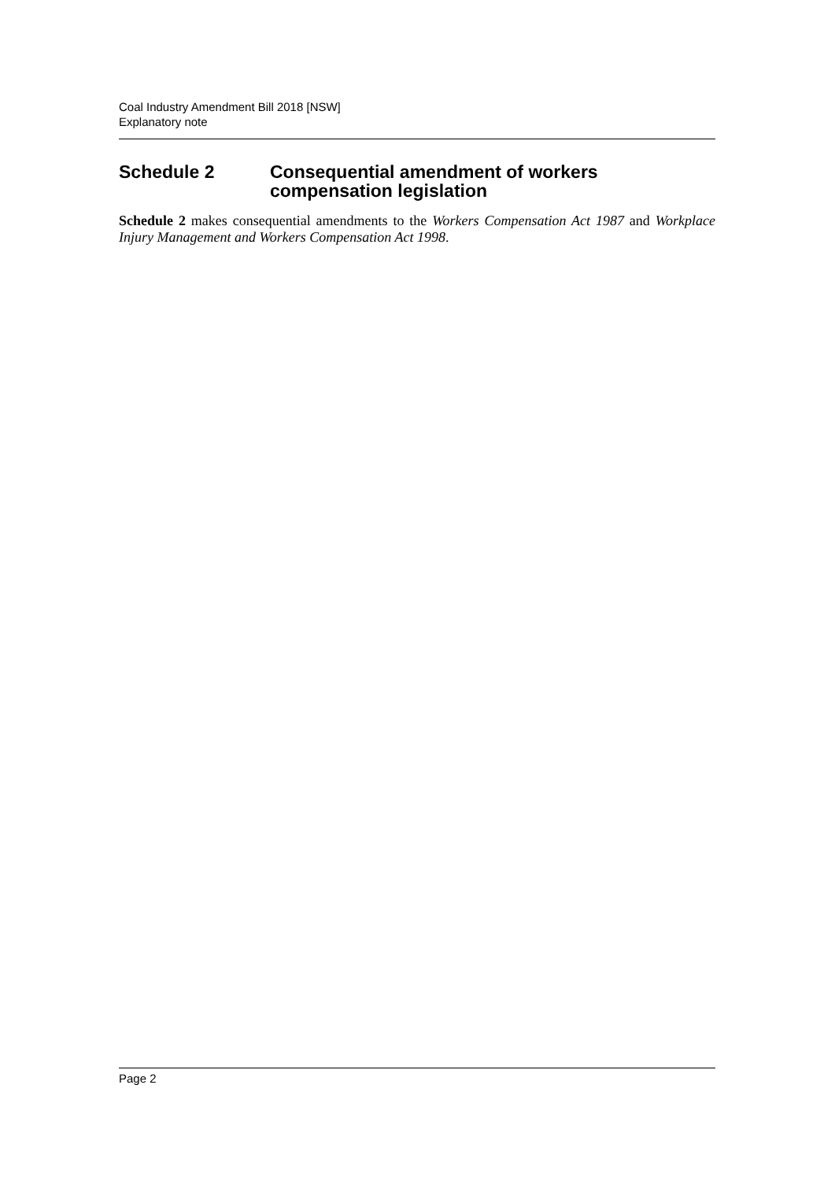Coal Industry Amendment Bill 2018 [NSW]
Explanatory note
Schedule 2 Consequential amendment of workers compensation legislation
Schedule 2 makes consequential amendments to the Workers Compensation Act 1987 and Workplace Injury Management and Workers Compensation Act 1998.
Page 2